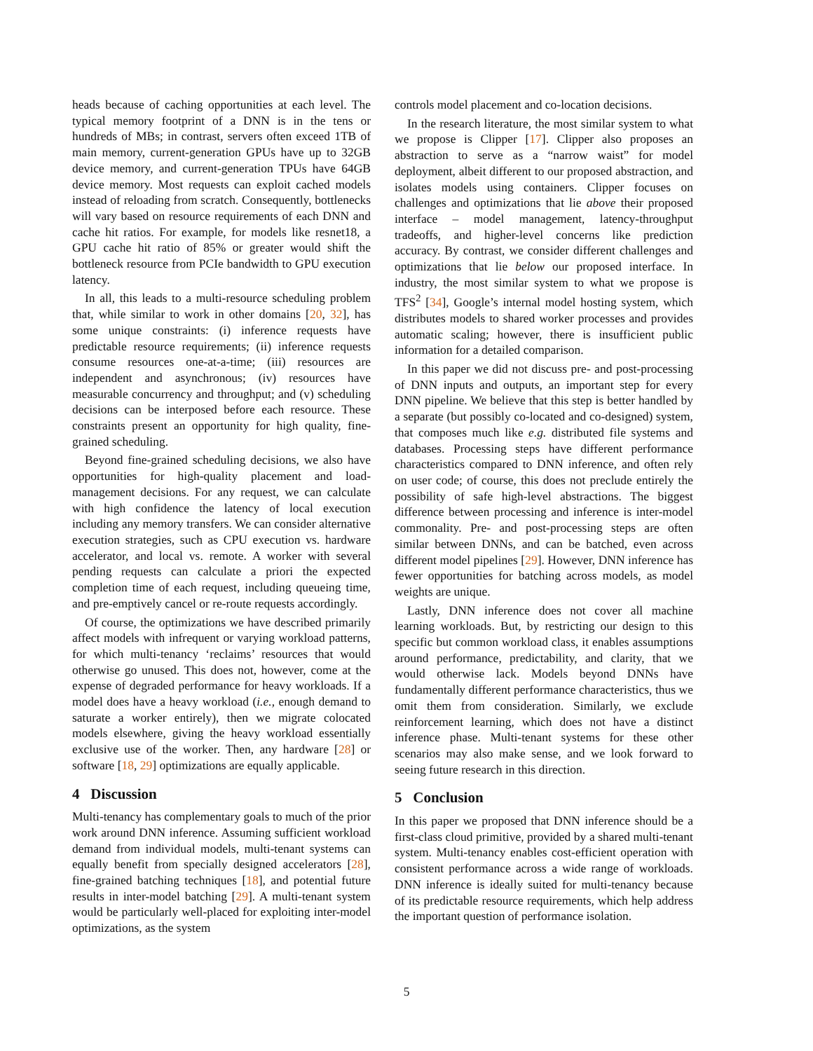heads because of caching opportunities at each level. The typical memory footprint of a DNN is in the tens or hundreds of MBs; in contrast, servers often exceed 1TB of main memory, current-generation GPUs have up to 32GB device memory, and current-generation TPUs have 64GB device memory. Most requests can exploit cached models instead of reloading from scratch. Consequently, bottlenecks will vary based on resource requirements of each DNN and cache hit ratios. For example, for models like resnet18, a GPU cache hit ratio of 85% or greater would shift the bottleneck resource from PCIe bandwidth to GPU execution latency.
In all, this leads to a multi-resource scheduling problem that, while similar to work in other domains [20, 32], has some unique constraints: (i) inference requests have predictable resource requirements; (ii) inference requests consume resources one-at-a-time; (iii) resources are independent and asynchronous; (iv) resources have measurable concurrency and throughput; and (v) scheduling decisions can be interposed before each resource. These constraints present an opportunity for high quality, fine-grained scheduling.
Beyond fine-grained scheduling decisions, we also have opportunities for high-quality placement and load-management decisions. For any request, we can calculate with high confidence the latency of local execution including any memory transfers. We can consider alternative execution strategies, such as CPU execution vs. hardware accelerator, and local vs. remote. A worker with several pending requests can calculate a priori the expected completion time of each request, including queueing time, and pre-emptively cancel or re-route requests accordingly.
Of course, the optimizations we have described primarily affect models with infrequent or varying workload patterns, for which multi-tenancy ‘reclaims’ resources that would otherwise go unused. This does not, however, come at the expense of degraded performance for heavy workloads. If a model does have a heavy workload (i.e., enough demand to saturate a worker entirely), then we migrate colocated models elsewhere, giving the heavy workload essentially exclusive use of the worker. Then, any hardware [28] or software [18, 29] optimizations are equally applicable.
4 Discussion
Multi-tenancy has complementary goals to much of the prior work around DNN inference. Assuming sufficient workload demand from individual models, multi-tenant systems can equally benefit from specially designed accelerators [28], fine-grained batching techniques [18], and potential future results in inter-model batching [29]. A multi-tenant system would be particularly well-placed for exploiting inter-model optimizations, as the system
controls model placement and co-location decisions.
In the research literature, the most similar system to what we propose is Clipper [17]. Clipper also proposes an abstraction to serve as a “narrow waist” for model deployment, albeit different to our proposed abstraction, and isolates models using containers. Clipper focuses on challenges and optimizations that lie above their proposed interface – model management, latency-throughput tradeoffs, and higher-level concerns like prediction accuracy. By contrast, we consider different challenges and optimizations that lie below our proposed interface. In industry, the most similar system to what we propose is TFS<sup>2</sup> [34], Google’s internal model hosting system, which distributes models to shared worker processes and provides automatic scaling; however, there is insufficient public information for a detailed comparison.
In this paper we did not discuss pre- and post-processing of DNN inputs and outputs, an important step for every DNN pipeline. We believe that this step is better handled by a separate (but possibly co-located and co-designed) system, that composes much like e.g. distributed file systems and databases. Processing steps have different performance characteristics compared to DNN inference, and often rely on user code; of course, this does not preclude entirely the possibility of safe high-level abstractions. The biggest difference between processing and inference is inter-model commonality. Pre- and post-processing steps are often similar between DNNs, and can be batched, even across different model pipelines [29]. However, DNN inference has fewer opportunities for batching across models, as model weights are unique.
Lastly, DNN inference does not cover all machine learning workloads. But, by restricting our design to this specific but common workload class, it enables assumptions around performance, predictability, and clarity, that we would otherwise lack. Models beyond DNNs have fundamentally different performance characteristics, thus we omit them from consideration. Similarly, we exclude reinforcement learning, which does not have a distinct inference phase. Multi-tenant systems for these other scenarios may also make sense, and we look forward to seeing future research in this direction.
5 Conclusion
In this paper we proposed that DNN inference should be a first-class cloud primitive, provided by a shared multi-tenant system. Multi-tenancy enables cost-efficient operation with consistent performance across a wide range of workloads. DNN inference is ideally suited for multi-tenancy because of its predictable resource requirements, which help address the important question of performance isolation.
5